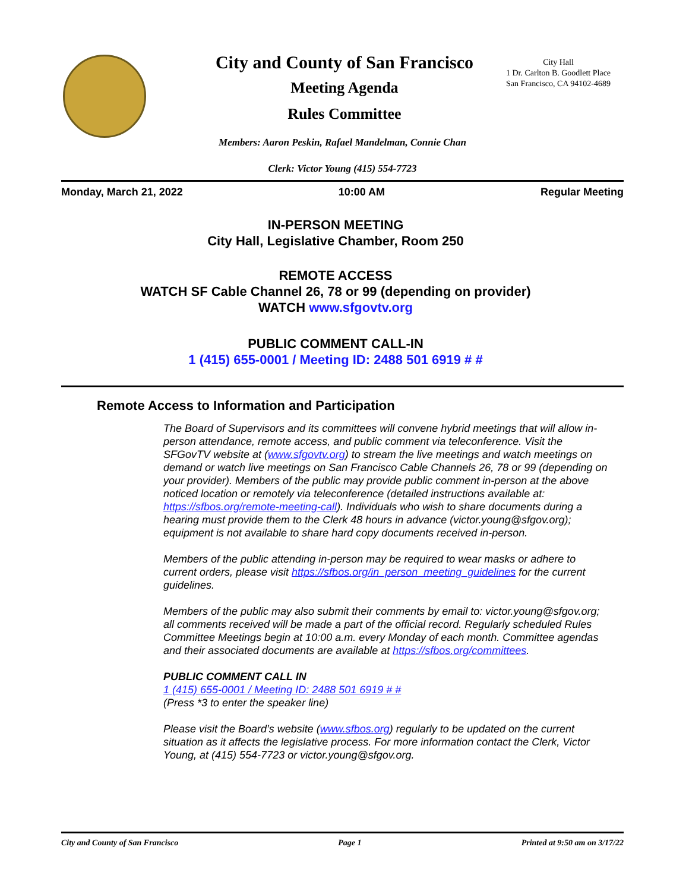City and County of San Francisco
Meeting Agenda
Rules Committee
City Hall
1 Dr. Carlton B. Goodlett Place
San Francisco, CA 94102-4689
Members: Aaron Peskin, Rafael Mandelman, Connie Chan
Clerk: Victor Young (415) 554-7723
Monday, March 21, 2022 10:00 AM Regular Meeting
IN-PERSON MEETING
City Hall, Legislative Chamber, Room 250
REMOTE ACCESS
WATCH SF Cable Channel 26, 78 or 99 (depending on provider)
WATCH www.sfgovtv.org
PUBLIC COMMENT CALL-IN
1 (415) 655-0001 / Meeting ID: 2488 501 6919 # #
Remote Access to Information and Participation
The Board of Supervisors and its committees will convene hybrid meetings that will allow in-person attendance, remote access, and public comment via teleconference. Visit the SFGovTV website at (www.sfgovtv.org) to stream the live meetings and watch meetings on demand or watch live meetings on San Francisco Cable Channels 26, 78 or 99 (depending on your provider). Members of the public may provide public comment in-person at the above noticed location or remotely via teleconference (detailed instructions available at: https://sfbos.org/remote-meeting-call). Individuals who wish to share documents during a hearing must provide them to the Clerk 48 hours in advance (victor.young@sfgov.org); equipment is not available to share hard copy documents received in-person.
Members of the public attending in-person may be required to wear masks or adhere to current orders, please visit https://sfbos.org/in_person_meeting_guidelines for the current guidelines.
Members of the public may also submit their comments by email to: victor.young@sfgov.org; all comments received will be made a part of the official record. Regularly scheduled Rules Committee Meetings begin at 10:00 a.m. every Monday of each month. Committee agendas and their associated documents are available at https://sfbos.org/committees.
PUBLIC COMMENT CALL IN
1 (415) 655-0001 / Meeting ID: 2488 501 6919 # #
(Press *3 to enter the speaker line)
Please visit the Board’s website (www.sfbos.org) regularly to be updated on the current situation as it affects the legislative process. For more information contact the Clerk, Victor Young, at (415) 554-7723 or victor.young@sfgov.org.
City and County of San Francisco Page 1 Printed at 9:50 am on 3/17/22